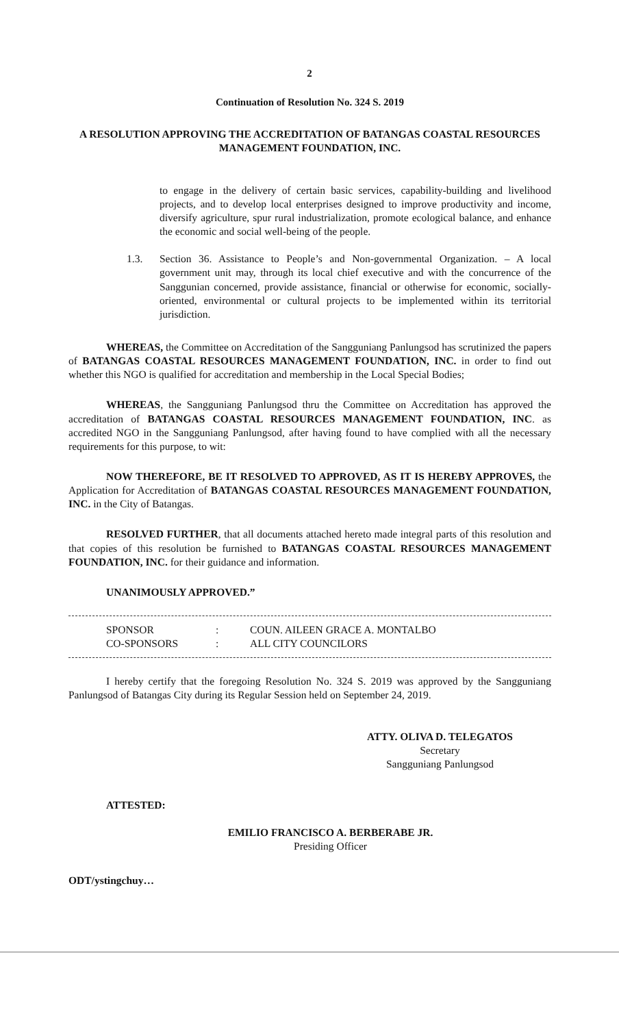2
Continuation of Resolution No. 324 S. 2019
A RESOLUTION APPROVING THE ACCREDITATION OF BATANGAS COASTAL RESOURCES MANAGEMENT FOUNDATION, INC.
to engage in the delivery of certain basic services, capability-building and livelihood projects, and to develop local enterprises designed to improve productivity and income, diversify agriculture, spur rural industrialization, promote ecological balance, and enhance the economic and social well-being of the people.
1.3. Section 36. Assistance to People’s and Non-governmental Organization. – A local government unit may, through its local chief executive and with the concurrence of the Sanggunian concerned, provide assistance, financial or otherwise for economic, socially-oriented, environmental or cultural projects to be implemented within its territorial jurisdiction.
WHEREAS, the Committee on Accreditation of the Sangguniang Panlungsod has scrutinized the papers of BATANGAS COASTAL RESOURCES MANAGEMENT FOUNDATION, INC. in order to find out whether this NGO is qualified for accreditation and membership in the Local Special Bodies;
WHEREAS, the Sangguniang Panlungsod thru the Committee on Accreditation has approved the accreditation of BATANGAS COASTAL RESOURCES MANAGEMENT FOUNDATION, INC. as accredited NGO in the Sangguniang Panlungsod, after having found to have complied with all the necessary requirements for this purpose, to wit:
NOW THEREFORE, BE IT RESOLVED TO APPROVED, AS IT IS HEREBY APPROVES, the Application for Accreditation of BATANGAS COASTAL RESOURCES MANAGEMENT FOUNDATION, INC. in the City of Batangas.
RESOLVED FURTHER, that all documents attached hereto made integral parts of this resolution and that copies of this resolution be furnished to BATANGAS COASTAL RESOURCES MANAGEMENT FOUNDATION, INC. for their guidance and information.
UNANIMOUSLY APPROVED.”
SPONSOR
:
COUN. AILEEN GRACE A. MONTALBO
CO-SPONSORS
:
ALL CITY COUNCILORS
I hereby certify that the foregoing Resolution No. 324 S. 2019 was approved by the Sangguniang Panlungsod of Batangas City during its Regular Session held on September 24, 2019.
ATTY. OLIVA D. TELEGATOS
Secretary
Sangguniang Panlungsod
ATTESTED:
EMILIO FRANCISCO A. BERBERABE JR.
Presiding Officer
ODT/ystingchuy…